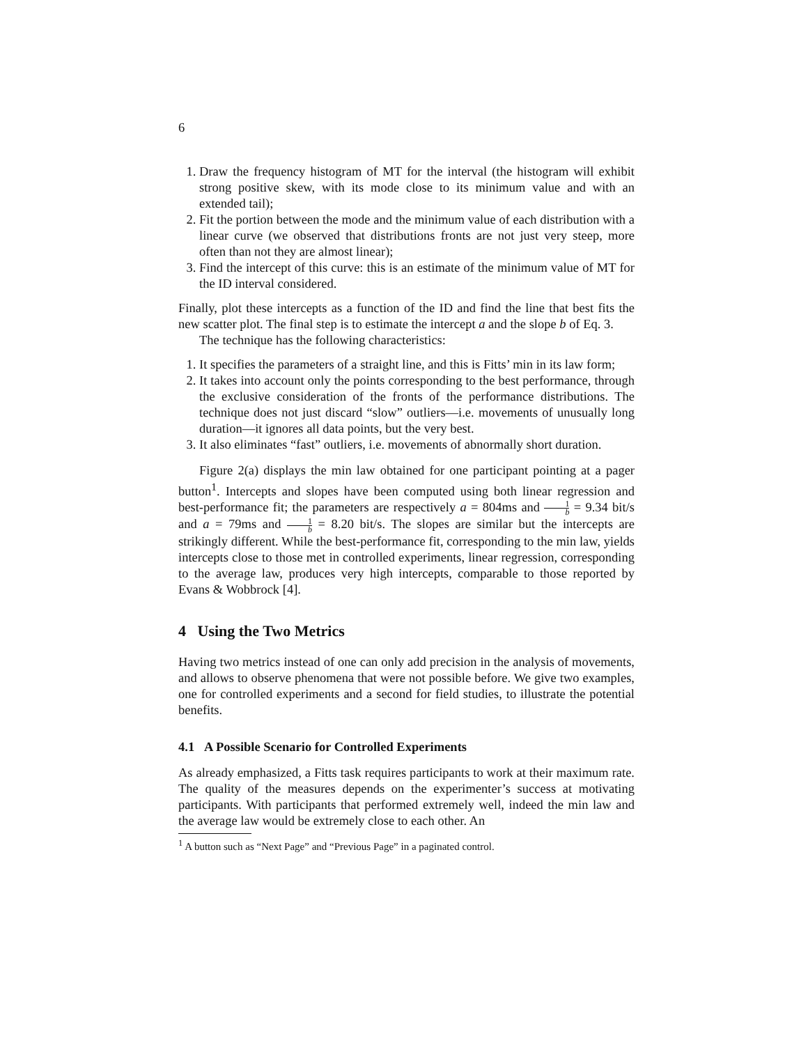6
1. Draw the frequency histogram of MT for the interval (the histogram will exhibit strong positive skew, with its mode close to its minimum value and with an extended tail);
2. Fit the portion between the mode and the minimum value of each distribution with a linear curve (we observed that distributions fronts are not just very steep, more often than not they are almost linear);
3. Find the intercept of this curve: this is an estimate of the minimum value of MT for the ID interval considered.
Finally, plot these intercepts as a function of the ID and find the line that best fits the new scatter plot. The final step is to estimate the intercept a and the slope b of Eq. 3.
The technique has the following characteristics:
1. It specifies the parameters of a straight line, and this is Fitts’ min in its law form;
2. It takes into account only the points corresponding to the best performance, through the exclusive consideration of the fronts of the performance distributions. The technique does not just discard “slow” outliers—i.e. movements of unusually long duration—it ignores all data points, but the very best.
3. It also eliminates “fast” outliers, i.e. movements of abnormally short duration.
Figure 2(a) displays the min law obtained for one participant pointing at a pager button<sup>1</sup>. Intercepts and slopes have been computed using both linear regression and best-performance fit; the parameters are respectively a = 804ms and 1 b = 9.34 bit/s and a = 79ms and 1 b = 8.20 bit/s. The slopes are similar but the intercepts are strikingly different. While the best-performance fit, corresponding to the min law, yields intercepts close to those met in controlled experiments, linear regression, corresponding to the average law, produces very high intercepts, comparable to those reported by Evans & Wobbrock [4].
4 Using the Two Metrics
Having two metrics instead of one can only add precision in the analysis of movements, and allows to observe phenomena that were not possible before. We give two examples, one for controlled experiments and a second for field studies, to illustrate the potential benefits.
4.1 A Possible Scenario for Controlled Experiments
As already emphasized, a Fitts task requires participants to work at their maximum rate. The quality of the measures depends on the experimenter’s success at motivating participants. With participants that performed extremely well, indeed the min law and the average law would be extremely close to each other. An
<sup>1</sup> A button such as “Next Page” and “Previous Page” in a paginated control.